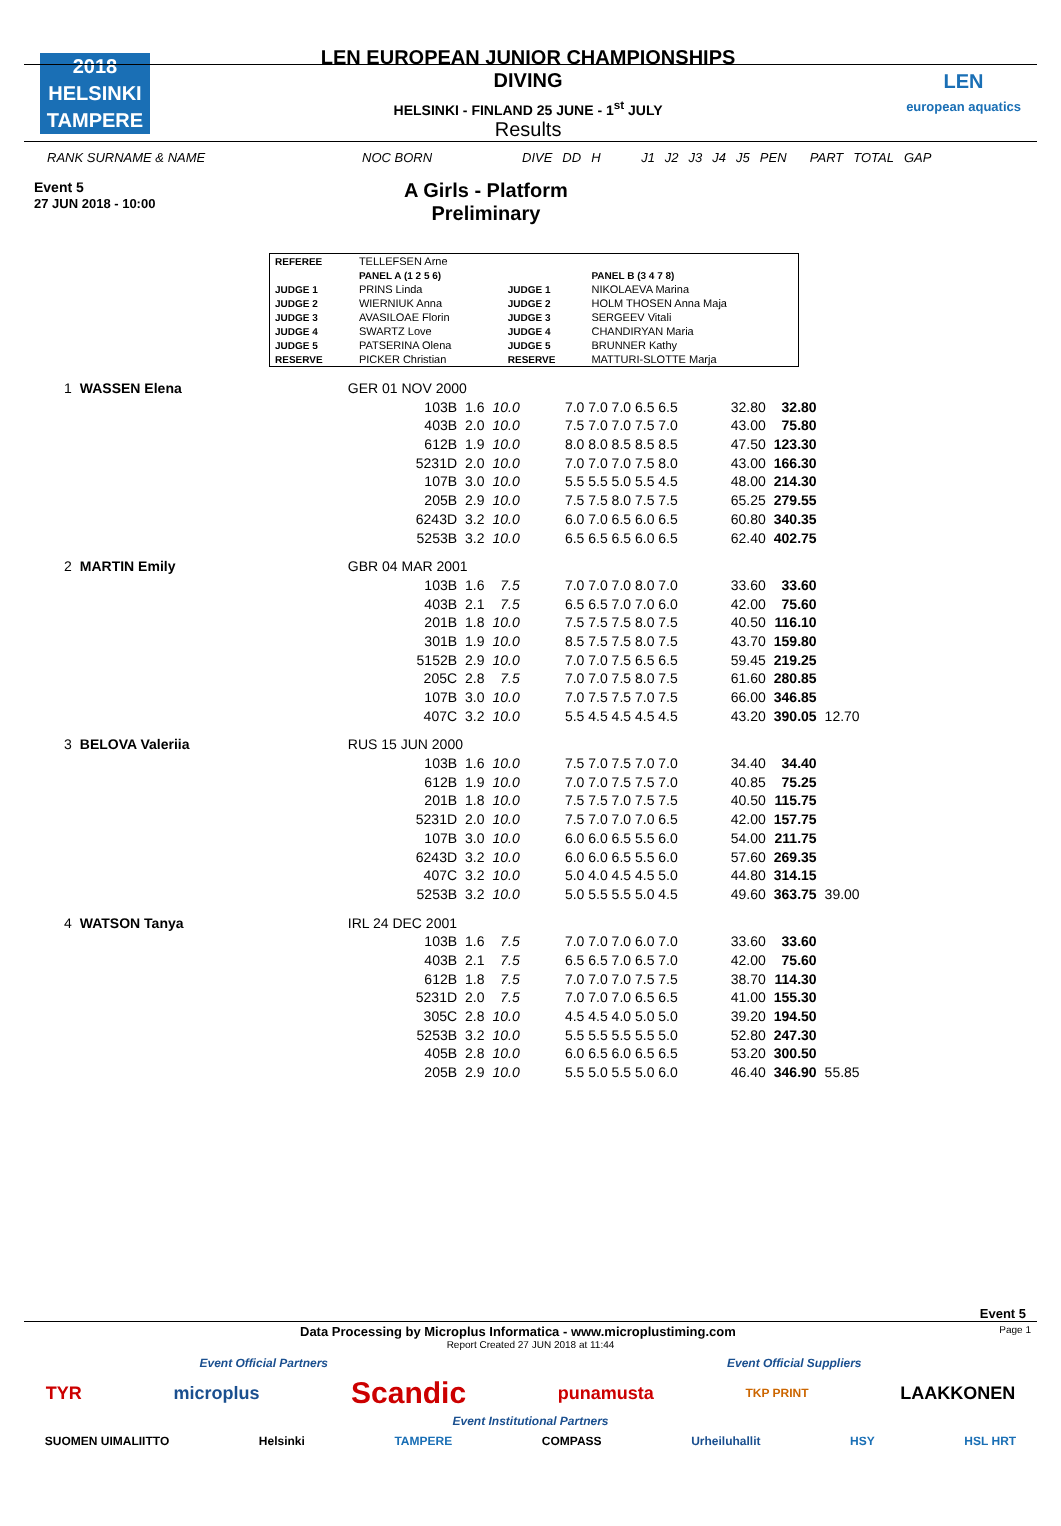2018
HELSINKI
TAMPERE
LEN EUROPEAN JUNIOR CHAMPIONSHIPS
DIVING
HELSINKI - FINLAND 25 JUNE - 1<sup>st</sup> JULY
Results
LEN
european aquatics
RANK SURNAME & NAME NOC BORN DIVE DD H J1 J2 J3 J4 J5 PEN PART TOTAL GAP
Event 5
27 JUN 2018 - 10:00
A Girls - Platform
Preliminary
| REFEREE | TELLEFSEN Arne | | |
| | PANEL A (1 2 5 6) | | PANEL B (3 4 7 8) |
| JUDGE 1 | PRINS Linda | JUDGE 1 | NIKOLAEVA Marina |
| JUDGE 2 | WIERNIUK Anna | JUDGE 2 | HOLM THOSEN Anna Maja |
| JUDGE 3 | AVASILOAE Florin | JUDGE 3 | SERGEEV Vitali |
| JUDGE 4 | SWARTZ Love | JUDGE 4 | CHANDIRYAN Maria |
| JUDGE 5 | PATSERINA Olena | JUDGE 5 | BRUNNER Kathy |
| RESERVE | PICKER Christian | RESERVE | MATTURI-SLOTTE Marja |
| 1 | WASSEN Elena | GER 01 NOV 2000 | | | | | | | |
| | | | 103B | 1.6 | 10.0 | 7.0 7.0 7.0 6.5 6.5 | 32.80 | 32.80 | |
| | | | 403B | 2.0 | 10.0 | 7.5 7.0 7.0 7.5 7.0 | 43.00 | 75.80 | |
| | | | 612B | 1.9 | 10.0 | 8.0 8.0 8.5 8.5 8.5 | 47.50 | 123.30 | |
| | | | 5231D | 2.0 | 10.0 | 7.0 7.0 7.0 7.5 8.0 | 43.00 | 166.30 | |
| | | | 107B | 3.0 | 10.0 | 5.5 5.5 5.0 5.5 4.5 | 48.00 | 214.30 | |
| | | | 205B | 2.9 | 10.0 | 7.5 7.5 8.0 7.5 7.5 | 65.25 | 279.55 | |
| | | | 6243D | 3.2 | 10.0 | 6.0 7.0 6.5 6.0 6.5 | 60.80 | 340.35 | |
| | | | 5253B | 3.2 | 10.0 | 6.5 6.5 6.5 6.0 6.5 | 62.40 | 402.75 | |
| 2 | MARTIN Emily | GBR 04 MAR 2001 | | | | | | | |
| | | | 103B | 1.6 | 7.5 | 7.0 7.0 7.0 8.0 7.0 | 33.60 | 33.60 | |
| | | | 403B | 2.1 | 7.5 | 6.5 6.5 7.0 7.0 6.0 | 42.00 | 75.60 | |
| | | | 201B | 1.8 | 10.0 | 7.5 7.5 7.5 8.0 7.5 | 40.50 | 116.10 | |
| | | | 301B | 1.9 | 10.0 | 8.5 7.5 7.5 8.0 7.5 | 43.70 | 159.80 | |
| | | | 5152B | 2.9 | 10.0 | 7.0 7.0 7.5 6.5 6.5 | 59.45 | 219.25 | |
| | | | 205C | 2.8 | 7.5 | 7.0 7.0 7.5 8.0 7.5 | 61.60 | 280.85 | |
| | | | 107B | 3.0 | 10.0 | 7.0 7.5 7.5 7.0 7.5 | 66.00 | 346.85 | |
| | | | 407C | 3.2 | 10.0 | 5.5 4.5 4.5 4.5 4.5 | 43.20 | 390.05 | 12.70 |
| 3 | BELOVA Valeriia | RUS 15 JUN 2000 | | | | | | | |
| | | | 103B | 1.6 | 10.0 | 7.5 7.0 7.5 7.0 7.0 | 34.40 | 34.40 | |
| | | | 612B | 1.9 | 10.0 | 7.0 7.0 7.5 7.5 7.0 | 40.85 | 75.25 | |
| | | | 201B | 1.8 | 10.0 | 7.5 7.5 7.0 7.5 7.5 | 40.50 | 115.75 | |
| | | | 5231D | 2.0 | 10.0 | 7.5 7.0 7.0 7.0 6.5 | 42.00 | 157.75 | |
| | | | 107B | 3.0 | 10.0 | 6.0 6.0 6.5 5.5 6.0 | 54.00 | 211.75 | |
| | | | 6243D | 3.2 | 10.0 | 6.0 6.0 6.5 5.5 6.0 | 57.60 | 269.35 | |
| | | | 407C | 3.2 | 10.0 | 5.0 4.0 4.5 4.5 5.0 | 44.80 | 314.15 | |
| | | | 5253B | 3.2 | 10.0 | 5.0 5.5 5.5 5.0 4.5 | 49.60 | 363.75 | 39.00 |
| 4 | WATSON Tanya | IRL 24 DEC 2001 | | | | | | | |
| | | | 103B | 1.6 | 7.5 | 7.0 7.0 7.0 6.0 7.0 | 33.60 | 33.60 | |
| | | | 403B | 2.1 | 7.5 | 6.5 6.5 7.0 6.5 7.0 | 42.00 | 75.60 | |
| | | | 612B | 1.8 | 7.5 | 7.0 7.0 7.0 7.5 7.5 | 38.70 | 114.30 | |
| | | | 5231D | 2.0 | 7.5 | 7.0 7.0 7.0 6.5 6.5 | 41.00 | 155.30 | |
| | | | 305C | 2.8 | 10.0 | 4.5 4.5 4.0 5.0 5.0 | 39.20 | 194.50 | |
| | | | 5253B | 3.2 | 10.0 | 5.5 5.5 5.5 5.5 5.0 | 52.80 | 247.30 | |
| | | | 405B | 2.8 | 10.0 | 6.0 6.5 6.0 6.5 6.5 | 53.20 | 300.50 | |
| | | | 205B | 2.9 | 10.0 | 5.5 5.0 5.5 5.0 6.0 | 46.40 | 346.90 | 55.85 |
Event 5
Data Processing by Microplus Informatica - www.microplustiming.com Page 1
Report Created 27 JUN 2018 at 11:44
Event Official Partners Event Official Suppliers
TYR microplus Scandic punamusta TKP PRINT LAAKKONEN
Event Institutional Partners
SUOMEN UIMALIITTO Helsinki TAMPERE COMPASS Urheiluhallit HSY HSL HRT